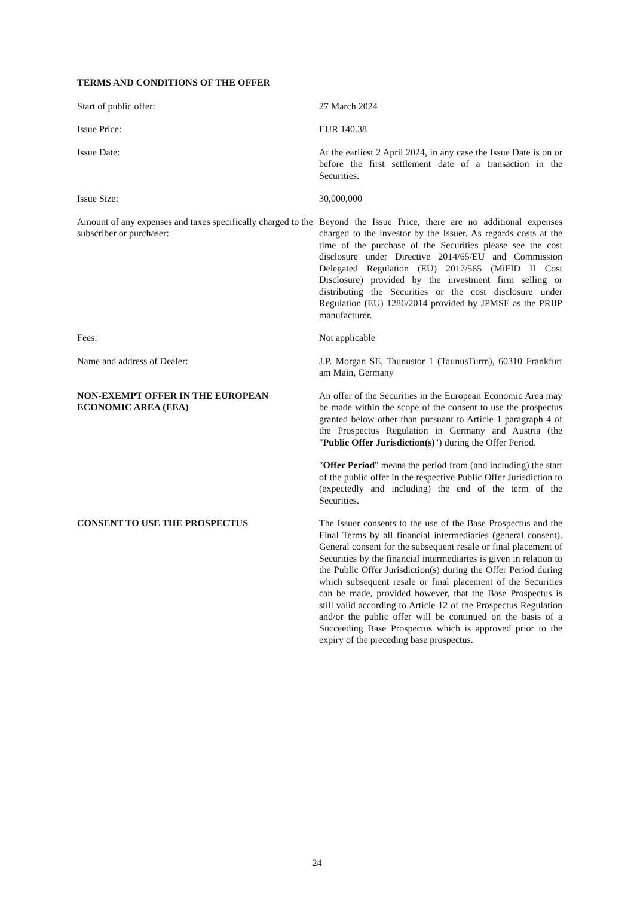TERMS AND CONDITIONS OF THE OFFER
Start of public offer: 27 March 2024
Issue Price: EUR 140.38
Issue Date: At the earliest 2 April 2024, in any case the Issue Date is on or before the first settlement date of a transaction in the Securities.
Issue Size: 30,000,000
Amount of any expenses and taxes specifically charged to the subscriber or purchaser:
Beyond the Issue Price, there are no additional expenses charged to the investor by the Issuer. As regards costs at the time of the purchase of the Securities please see the cost disclosure under Directive 2014/65/EU and Commission Delegated Regulation (EU) 2017/565 (MiFID II Cost Disclosure) provided by the investment firm selling or distributing the Securities or the cost disclosure under Regulation (EU) 1286/2014 provided by JPMSE as the PRIIP manufacturer.
Fees: Not applicable
Name and address of Dealer: J.P. Morgan SE, Taunustor 1 (TaunusTurm), 60310 Frankfurt am Main, Germany
NON-EXEMPT OFFER IN THE EUROPEAN ECONOMIC AREA (EEA)
An offer of the Securities in the European Economic Area may be made within the scope of the consent to use the prospectus granted below other than pursuant to Article 1 paragraph 4 of the Prospectus Regulation in Germany and Austria (the "Public Offer Jurisdiction(s)") during the Offer Period.
"Offer Period" means the period from (and including) the start of the public offer in the respective Public Offer Jurisdiction to (expectedly and including) the end of the term of the Securities.
CONSENT TO USE THE PROSPECTUS The Issuer consents to the use of the Base Prospectus and the Final Terms by all financial intermediaries (general consent). General consent for the subsequent resale or final placement of Securities by the financial intermediaries is given in relation to the Public Offer Jurisdiction(s) during the Offer Period during which subsequent resale or final placement of the Securities can be made, provided however, that the Base Prospectus is still valid according to Article 12 of the Prospectus Regulation and/or the public offer will be continued on the basis of a Succeeding Base Prospectus which is approved prior to the expiry of the preceding base prospectus.
24